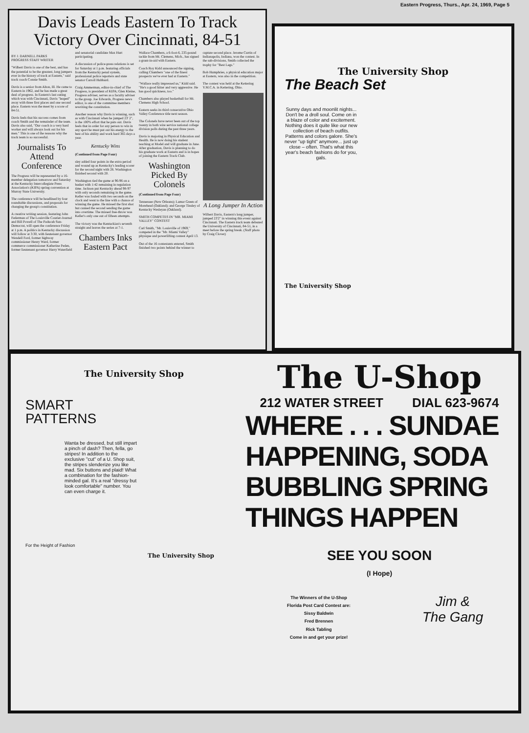Eastern Progress, Thurs., Apr. 24, 1969, Page 5
Davis Leads Eastern To Track Victory Over Cincinnati, 84-51
BY J. DARNELL PARKS
PROGRESS STAFF WRITER
"Wilbert Davis is one of the best, and has the potential to be the greatest, long jumpers ever in the history of track at Eastern," said track coach Connie Smith.
Davis is a senior from Alton, Ill. He came to Eastern in 1962, and he has made a great deal of progress. In Eastern's last outing which was with Cincinnati, Davis "leaped" away with three first places and one second place. Eastern won the meet by a score of 84-51.
Davis feels that his success comes from coach Smith and the remainder of the team. Davis also said, "Our coach is a very hard worker and will always look out for his men." This is one of the reasons why the track team is so successful.
Journalists To Attend Conference
The Progress will be represented by a 16-member delegation tomorrow and Saturday at the Kentucky Intercollegiate Press Association's (KIPA) spring convention at Murray State University.
The conference will be headlined by four roundtable discussions, and proposals for changing the group's constitution.
A creative writing session, featuring John Federman of The Louisville Courier-Journal and Bill Powell of The Paducah Sun-Democrat, will open the conference Friday at 1 p.m. A politics in Kentucky discussion will follow at 3:30, with lieutenant governor Wendell Ford, former highway commissioner Henry Ward, former commerce commissioner Katherine Peden, former lieutenant governor Harry Waterfield and senatorial candidate Max Hurt participating.
A discussion of police-press relations is set for Saturday at 1 p.m. featuring officials from the Kentucky penal system, professional police reporters and state senator Carroll Hubbard.
Craig Ammerman, editor-in-chief of The Progress, is president of KIPA; Glen Kleine, Progress adviser, serves as a faculty adviser to the group. Joe Edwards, Progress news editor, is one of the committee members rewriting the constitution.
Another reason why Davis is winning, such as with Cincinnati when he jumped 23' 2", is the 100% effort that he puts out. Davis feels that in order for any person to win in any sport he must put out his energy to the best of his ability and work hard 365 days a year.
Kentucky Wins
(Continued from Page Four)
sley added four points in the extra period and wound up as Kentucky's leading scorer for the second night with 26. Washington finished second with 20.
Washington tied the game at 96-96 on a basket with 1:42 remaining in regulation time. Jackson put Kentucky ahead 98-97 with only seconds remaining in the game. Keller was fouled with two seconds on the clock and went to the line with a chance of winning the game. He missed the first shot but canned the second sending the game into overtime. The missed free-throw was Keller's only one out of fifteen attempts.
The victory was the Kentuckian's seventh straight and leaves the series at 7-1.
Chambers Inks Eastern Pact
Wallace Chambers, a 6-foot-6, 235-pound tackle from Mt. Clemens, Mich., has signed a grant-in-aid with Eastern.
Coach Roy Kidd announced the signing, calling Chambers "one of the finest prospects we've ever had at Eastern."
"Wallace really impressed us," Kidd said. "He's a good hitter and very aggressive. He has good quickness, too."
Chambers also played basketball for Mt. Clemens High School.
Eastern seeks its third consecutive Ohio Valley Conference title next season.
The Colonels have never been out of the top twenty in both wire service national college division polls during the past three years.
Davis is majoring in Physical Education and Health. He is now doing his student teaching at Model and will graduate in June. After graduation, Davis is planning to do his graduate work at Eastern and is in hopes of joining the Eastern Track Club.
Washington Picked By Colonels
(Continued from Page Four)
Tennessee (New Orleans); Lamar Green of Morehead (Oakland); and George Tinsley of Kentucky Wesleyan (Oakland).
SMITH COMPETES IN "MR. MIAMI VALLEY" CONTEST
Carl Smith, "Mr. Louisville of 1969," competed in the "Mr. Miami Valley" physique and powerlifting contest April 13.
Out of the 16 contestants entered, Smith finished two points behind the winner to capture second place. Jerome Currin of Indianapolis, Indiana, won the contest. In the sub-divisions, Smith collected the trophy for "Best Legs."
Bob Humphries, a physical education major at Eastern, was also in the competition.
The contest was held at the Kettering Y.M.C.A. in Kettering, Ohio.
A Long Jumper In Action
Wilbert Davis, Eastern's long jumper, jumped 23'2" in winning this event against Cincinnati. The Eastern track team defeated the University of Cincinnati, 84-51, in a meet before the spring break. (Staff photo by Craig Clover)
The University Shop
The Beach Set
Sunny days and moonlit nights... Don't be a droll soul. Come on in a blaze of color and excitement. Nothing does it quite like our new collection of beach outfits. Patterns and colors galore. She's never "up tight" anymore... just up close – often. That's what this year's beach fashions do for you, gals.
The University Shop
The University Shop
SMART
PATTERNS
Wanta be dressed, but still impart a pinch of dash? Then, fella, go stripes! In addition to the exclusive "cut" of a U. Shop suit, the stripes slenderize you like mad. Six buttons and plaid! What a combination for the fashion-minded gal. It's a real "dressy but look comfortable" number. You can even charge it.
For the Height of Fashion
The University Shop
The U-Shop
212 WATER STREET DIAL 623-9674
WHERE . . . SUNDAE
HAPPENING, SODA
BUBBLING SPRING
THINGS HAPPEN
SEE YOU SOON
(I Hope)
The Winners of the U-Shop
Florida Post Card Contest are:
Sissy Baldwin
Fred Brennen
Rick Tabling
Come in and get your prize!
Jim &
The Gang